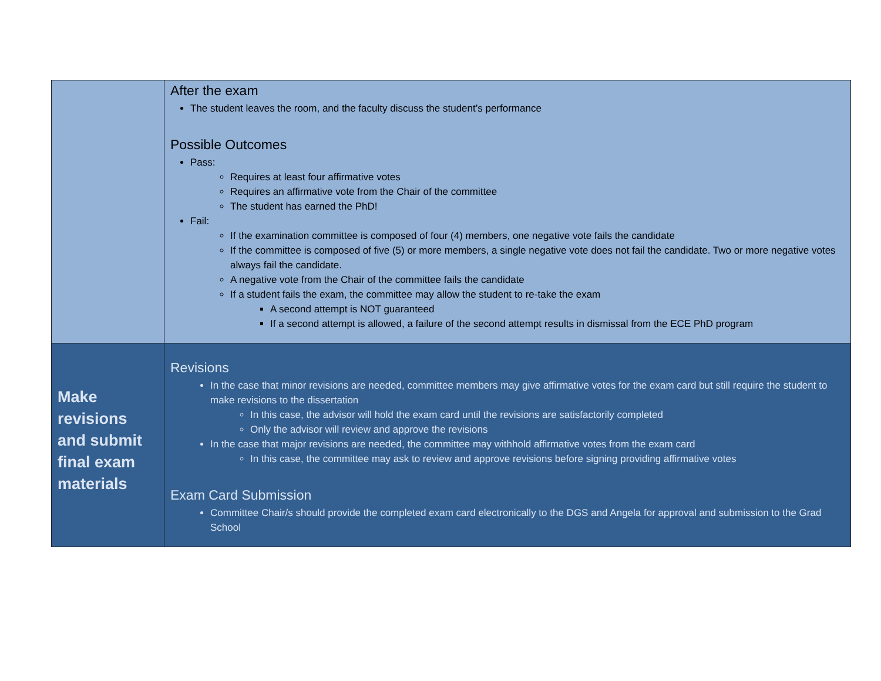| | After the exam The student leaves the room, and the faculty discuss the student’s performance Possible Outcomes Pass: Requires at least four affirmative votes Requires an affirmative vote from the Chair of the committee The student has earned the PhD! Fail: If the examination committee is composed of four (4) members, one negative vote fails the candidate If the committee is composed of five (5) or more members, a single negative vote does not fail the candidate. Two or more negative votes always fail the candidate. A negative vote from the Chair of the committee fails the candidate If a student fails the exam, the committee may allow the student to re-take the exam A second attempt is NOT guaranteed If a second attempt is allowed, a failure of the second attempt results in dismissal from the ECE PhD program |
| Make revisions and submit final exam materials | Revisions In the case that minor revisions are needed, committee members may give affirmative votes for the exam card but still require the student to make revisions to the dissertation In this case, the advisor will hold the exam card until the revisions are satisfactorily completed Only the advisor will review and approve the revisions In the case that major revisions are needed, the committee may withhold affirmative votes from the exam card In this case, the committee may ask to review and approve revisions before signing providing affirmative votes Exam Card Submission Committee Chair/s should provide the completed exam card electronically to the DGS and Angela for approval and submission to the Grad School |